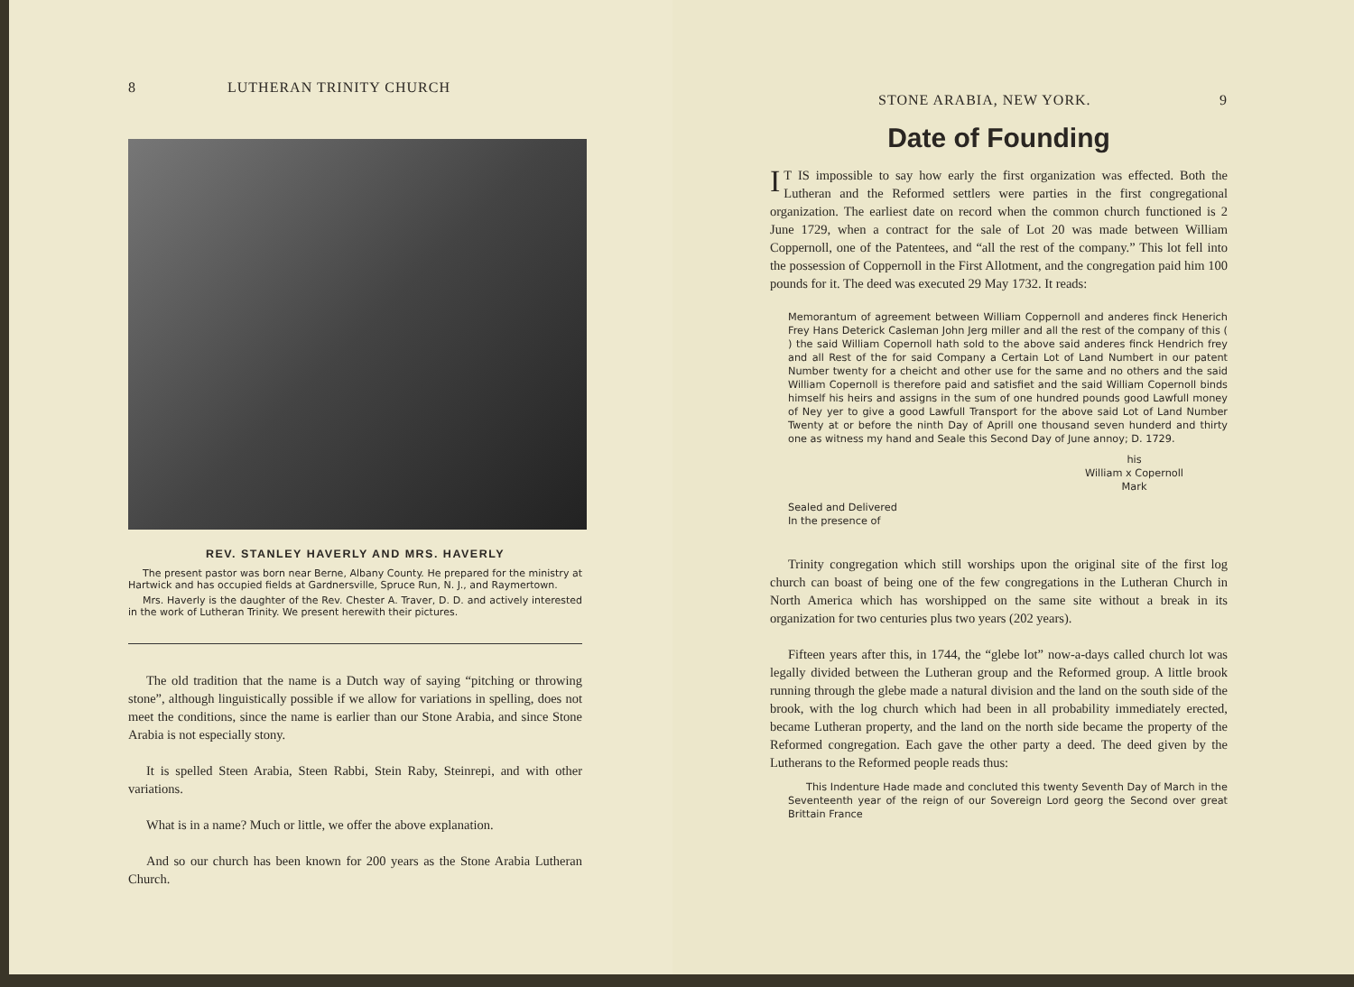8 LUTHERAN TRINITY CHURCH
REV. STANLEY HAVERLY AND MRS. HAVERLY
The present pastor was born near Berne, Albany County. He prepared for the ministry at Hartwick and has occupied fields at Gardnersville, Spruce Run, N. J., and Raymertown.
Mrs. Haverly is the daughter of the Rev. Chester A. Traver, D. D. and actively interested in the work of Lutheran Trinity. We present herewith their pictures.
The old tradition that the name is a Dutch way of saying “pitching or throwing stone”, although linguistically possible if we allow for variations in spelling, does not meet the conditions, since the name is earlier than our Stone Arabia, and since Stone Arabia is not especially stony.
It is spelled Steen Arabia, Steen Rabbi, Stein Raby, Steinrepi, and with other variations.
What is in a name? Much or little, we offer the above explanation.
And so our church has been known for 200 years as the Stone Arabia Lutheran Church.
STONE ARABIA, NEW YORK. 9
Date of Founding
IT IS impossible to say how early the first organization was effected. Both the Lutheran and the Reformed settlers were parties in the first congregational organization. The earliest date on record when the common church functioned is 2 June 1729, when a contract for the sale of Lot 20 was made between William Coppernoll, one of the Patentees, and “all the rest of the company.” This lot fell into the possession of Coppernoll in the First Allotment, and the congregation paid him 100 pounds for it. The deed was executed 29 May 1732. It reads:
Memorantum of agreement between William Coppernoll and anderes finck Henerich Frey Hans Deterick Casleman John Jerg miller and all the rest of the company of this ( ) the said William Copernoll hath sold to the above said anderes finck Hendrich frey and all Rest of the for said Company a Certain Lot of Land Numbert in our patent Number twenty for a cheicht and other use for the same and no others and the said William Copernoll is therefore paid and satisfiet and the said William Copernoll binds himself his heirs and assigns in the sum of one hundred pounds good Lawfull money of Ney yer to give a good Lawfull Transport for the above said Lot of Land Number Twenty at or before the ninth Day of Aprill one thousand seven hunderd and thirty one as witness my hand and Seale this Second Day of June annoy; D. 1729.
his
William x Copernoll
Mark
Sealed and Delivered
In the presence of
Trinity congregation which still worships upon the original site of the first log church can boast of being one of the few congregations in the Lutheran Church in North America which has worshipped on the same site without a break in its organization for two centuries plus two years (202 years).
Fifteen years after this, in 1744, the “glebe lot” now-a-days called church lot was legally divided between the Lutheran group and the Reformed group. A little brook running through the glebe made a natural division and the land on the south side of the brook, with the log church which had been in all probability immediately erected, became Lutheran property, and the land on the north side became the property of the Reformed congregation. Each gave the other party a deed. The deed given by the Lutherans to the Reformed people reads thus:
This Indenture Hade made and concluted this twenty Seventh Day of March in the Seventeenth year of the reign of our Sovereign Lord georg the Second over great Brittain France